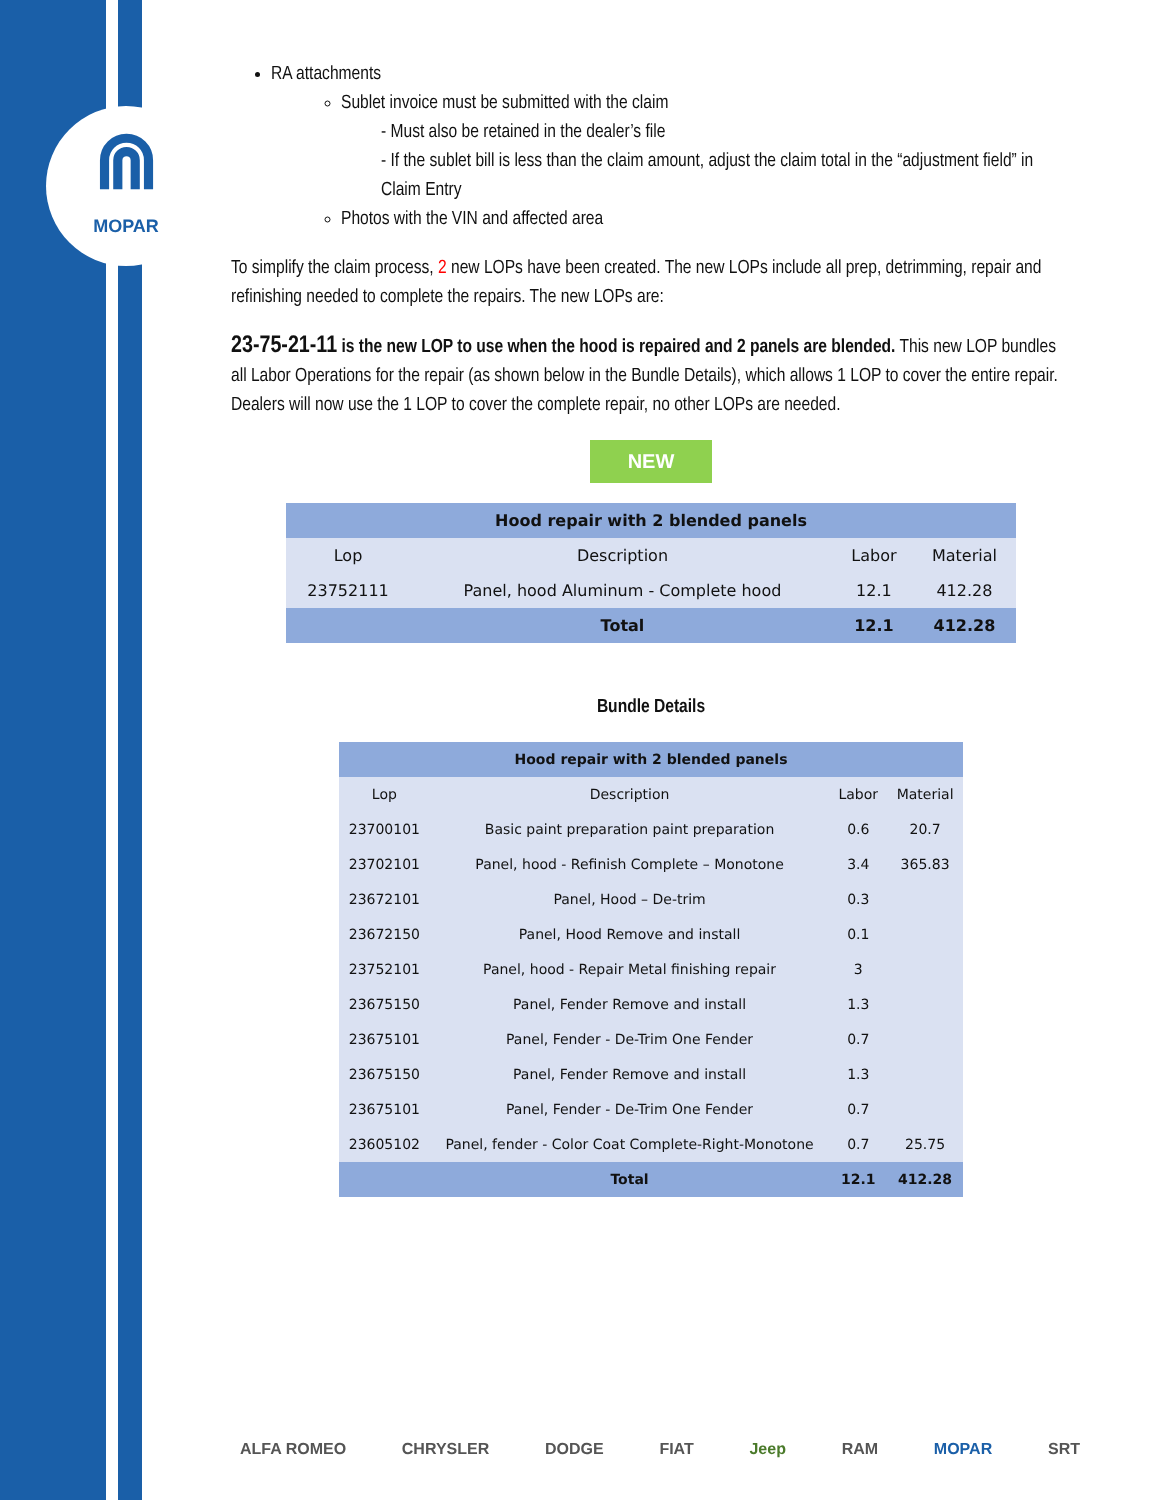⋒
MOPAR
RA attachments
Sublet invoice must be submitted with the claim
- Must also be retained in the dealer’s file
- If the sublet bill is less than the claim amount, adjust the claim total in the “adjustment field” in Claim Entry
Photos with the VIN and affected area
To simplify the claim process, 2 new LOPs have been created. The new LOPs include all prep, detrimming, repair and refinishing needed to complete the repairs. The new LOPs are:
23-75-21-11 is the new LOP to use when the hood is repaired and 2 panels are blended. This new LOP bundles all Labor Operations for the repair (as shown below in the Bundle Details), which allows 1 LOP to cover the entire repair. Dealers will now use the 1 LOP to cover the complete repair, no other LOPs are needed.
NEW
| Hood repair with 2 blended panels | | | |
| --- | --- | --- | --- |
| Lop | Description | Labor | Material |
| 23752111 | Panel, hood Aluminum - Complete hood | 12.1 | 412.28 |
| | Total | 12.1 | 412.28 |
Bundle Details
| Hood repair with 2 blended panels | | | |
| --- | --- | --- | --- |
| Lop | Description | Labor | Material |
| 23700101 | Basic paint preparation paint preparation | 0.6 | 20.7 |
| 23702101 | Panel, hood - Refinish Complete – Monotone | 3.4 | 365.83 |
| 23672101 | Panel, Hood – De-trim | 0.3 | |
| 23672150 | Panel, Hood Remove and install | 0.1 | |
| 23752101 | Panel, hood - Repair Metal finishing repair | 3 | |
| 23675150 | Panel, Fender Remove and install | 1.3 | |
| 23675101 | Panel, Fender - De-Trim One Fender | 0.7 | |
| 23675150 | Panel, Fender Remove and install | 1.3 | |
| 23675101 | Panel, Fender - De-Trim One Fender | 0.7 | |
| 23605102 | Panel, fender - Color Coat Complete-Right-Monotone | 0.7 | 25.75 |
| | Total | 12.1 | 412.28 |
ALFA ROMEO CHRYSLER DODGE FIAT Jeep RAM MOPAR SRT